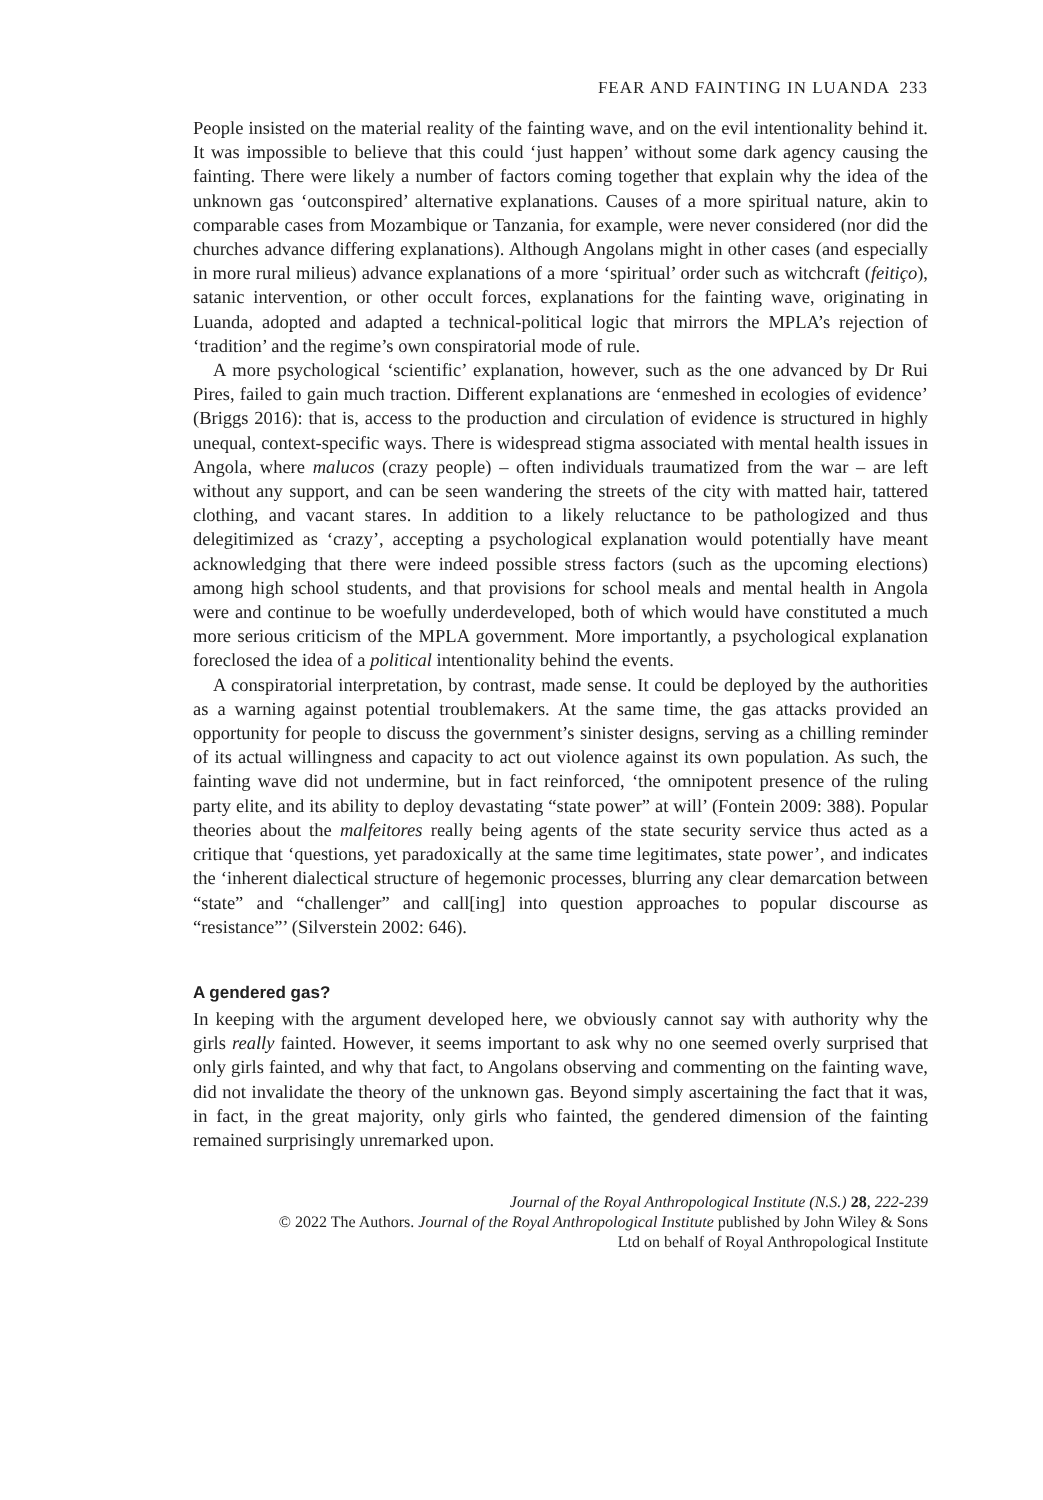FEAR AND FAINTING IN LUANDA 233
People insisted on the material reality of the fainting wave, and on the evil intentionality behind it. It was impossible to believe that this could ‘just happen’ without some dark agency causing the fainting. There were likely a number of factors coming together that explain why the idea of the unknown gas ‘outconspired’ alternative explanations. Causes of a more spiritual nature, akin to comparable cases from Mozambique or Tanzania, for example, were never considered (nor did the churches advance differing explanations). Although Angolans might in other cases (and especially in more rural milieus) advance explanations of a more ‘spiritual’ order such as witchcraft (feitiço), satanic intervention, or other occult forces, explanations for the fainting wave, originating in Luanda, adopted and adapted a technical-political logic that mirrors the MPLA’s rejection of ‘tradition’ and the regime’s own conspiratorial mode of rule.
A more psychological ‘scientific’ explanation, however, such as the one advanced by Dr Rui Pires, failed to gain much traction. Different explanations are ‘enmeshed in ecologies of evidence’ (Briggs 2016): that is, access to the production and circulation of evidence is structured in highly unequal, context-specific ways. There is widespread stigma associated with mental health issues in Angola, where malucos (crazy people) – often individuals traumatized from the war – are left without any support, and can be seen wandering the streets of the city with matted hair, tattered clothing, and vacant stares. In addition to a likely reluctance to be pathologized and thus delegitimized as ‘crazy’, accepting a psychological explanation would potentially have meant acknowledging that there were indeed possible stress factors (such as the upcoming elections) among high school students, and that provisions for school meals and mental health in Angola were and continue to be woefully underdeveloped, both of which would have constituted a much more serious criticism of the MPLA government. More importantly, a psychological explanation foreclosed the idea of a political intentionality behind the events.
A conspiratorial interpretation, by contrast, made sense. It could be deployed by the authorities as a warning against potential troublemakers. At the same time, the gas attacks provided an opportunity for people to discuss the government’s sinister designs, serving as a chilling reminder of its actual willingness and capacity to act out violence against its own population. As such, the fainting wave did not undermine, but in fact reinforced, ‘the omnipotent presence of the ruling party elite, and its ability to deploy devastating “state power” at will’ (Fontein 2009: 388). Popular theories about the malfeitores really being agents of the state security service thus acted as a critique that ‘questions, yet paradoxically at the same time legitimates, state power’, and indicates the ‘inherent dialectical structure of hegemonic processes, blurring any clear demarcation between “state” and “challenger” and call[ing] into question approaches to popular discourse as “resistance”’ (Silverstein 2002: 646).
A gendered gas?
In keeping with the argument developed here, we obviously cannot say with authority why the girls really fainted. However, it seems important to ask why no one seemed overly surprised that only girls fainted, and why that fact, to Angolans observing and commenting on the fainting wave, did not invalidate the theory of the unknown gas. Beyond simply ascertaining the fact that it was, in fact, in the great majority, only girls who fainted, the gendered dimension of the fainting remained surprisingly unremarked upon.
Journal of the Royal Anthropological Institute (N.S.) 28, 222-239
© 2022 The Authors. Journal of the Royal Anthropological Institute published by John Wiley & Sons
Ltd on behalf of Royal Anthropological Institute